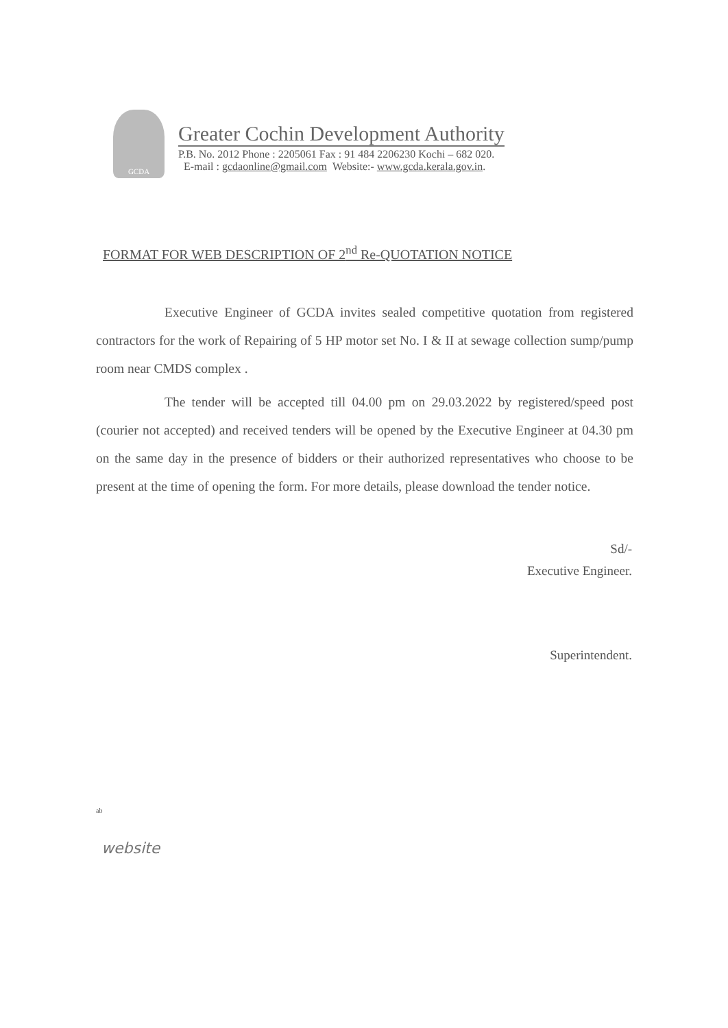GCDA
Greater Cochin Development Authority
P.B. No. 2012 Phone : 2205061 Fax : 91 484 2206230 Kochi – 682 020.
E-mail : gcdaonline@gmail.com Website:- www.gcda.kerala.gov.in.
FORMAT FOR WEB DESCRIPTION OF 2<sup>nd</sup> Re-QUOTATION NOTICE
Executive Engineer of GCDA invites sealed competitive quotation from registered contractors for the work of Repairing of 5 HP motor set No. I & II at sewage collection sump/pump room near CMDS complex .
The tender will be accepted till 04.00 pm on 29.03.2022 by registered/speed post (courier not accepted) and received tenders will be opened by the Executive Engineer at 04.30 pm on the same day in the presence of bidders or their authorized representatives who choose to be present at the time of opening the form. For more details, please download the tender notice.
Sd/-
Executive Engineer.
Superintendent.
ab
website